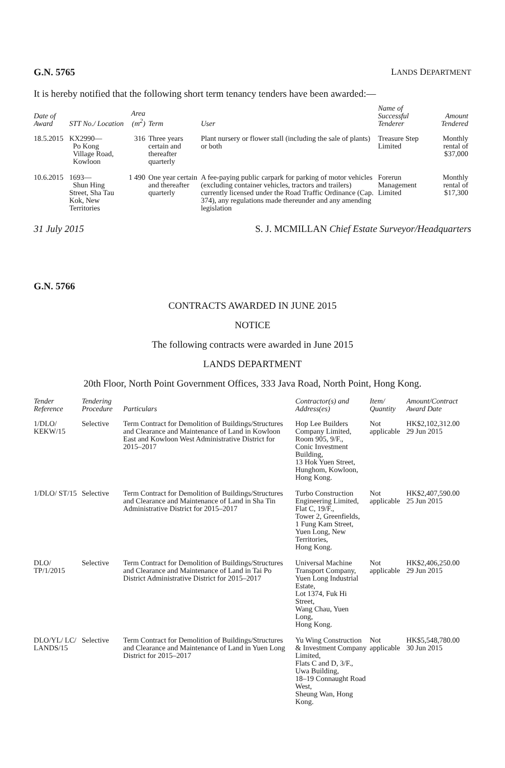G.N. 5765 LANDS DEPARTMENT
It is hereby notified that the following short term tenancy tenders have been awarded:—
| Date of Award | STT No./ Location | Area (m<sup>2</sup>) | Term | User | Name of Successful Tenderer | Amount Tendered |
| --- | --- | --- | --- | --- | --- | --- |
| 18.5.2015 | KX2990— Po Kong Village Road, Kowloon | 316 | Three years certain and thereafter quarterly | Plant nursery or flower stall (including the sale of plants) or both | Treasure Step Limited | Monthly rental of $37,000 |
| 10.6.2015 | 1693— Shun Hing Street, Sha Tau Kok, New Territories | 1 490 | One year certain and thereafter quarterly | A fee-paying public carpark for parking of motor vehicles (excluding container vehicles, tractors and trailers) currently licensed under the Road Traffic Ordinance (Cap. 374), any regulations made thereunder and any amending legislation | Forerun Management Limited | Monthly rental of $17,300 |
31 July 2015 S. J. MCMILLAN Chief Estate Surveyor/Headquarters
G.N. 5766
CONTRACTS AWARDED IN JUNE 2015
NOTICE
The following contracts were awarded in June 2015
LANDS DEPARTMENT
20th Floor, North Point Government Offices, 333 Java Road, North Point, Hong Kong.
| Tender Reference | Tendering Procedure | Particulars | Contractor(s) and Address(es) | Item/ Quantity | Amount/Contract Award Date |
| --- | --- | --- | --- | --- | --- |
| 1/DLO/ KEKW/15 | Selective | Term Contract for Demolition of Buildings/Structures and Clearance and Maintenance of Land in Kowloon East and Kowloon West Administrative District for 2015–2017 | Hop Lee Builders Company Limited, Room 905, 9/F., Conic Investment Building, 13 Hok Yuen Street, Hunghom, Kowloon, Hong Kong. | Not applicable | HK$2,102,312.00 29 Jun 2015 |
| 1/DLO/ ST/15 | Selective | Term Contract for Demolition of Buildings/Structures and Clearance and Maintenance of Land in Sha Tin Administrative District for 2015–2017 | Turbo Construction Engineering Limited, Flat C, 19/F., Tower 2, Greenfields, 1 Fung Kam Street, Yuen Long, New Territories, Hong Kong. | Not applicable | HK$2,407,590.00 25 Jun 2015 |
| DLO/ TP/1/2015 | Selective | Term Contract for Demolition of Buildings/Structures and Clearance and Maintenance of Land in Tai Po District Administrative District for 2015–2017 | Universal Machine Transport Company, Yuen Long Industrial Estate, Lot 1374, Fuk Hi Street, Wang Chau, Yuen Long, Hong Kong. | Not applicable | HK$2,406,250.00 29 Jun 2015 |
| DLO/YL/ LC/ LANDS/15 | Selective | Term Contract for Demolition of Buildings/Structures and Clearance and Maintenance of Land in Yuen Long District for 2015–2017 | Yu Wing Construction & Investment Company Limited, Flats C and D, 3/F., Uwa Building, 18–19 Connaught Road West, Sheung Wan, Hong Kong. | Not applicable | HK$5,548,780.00 30 Jun 2015 |